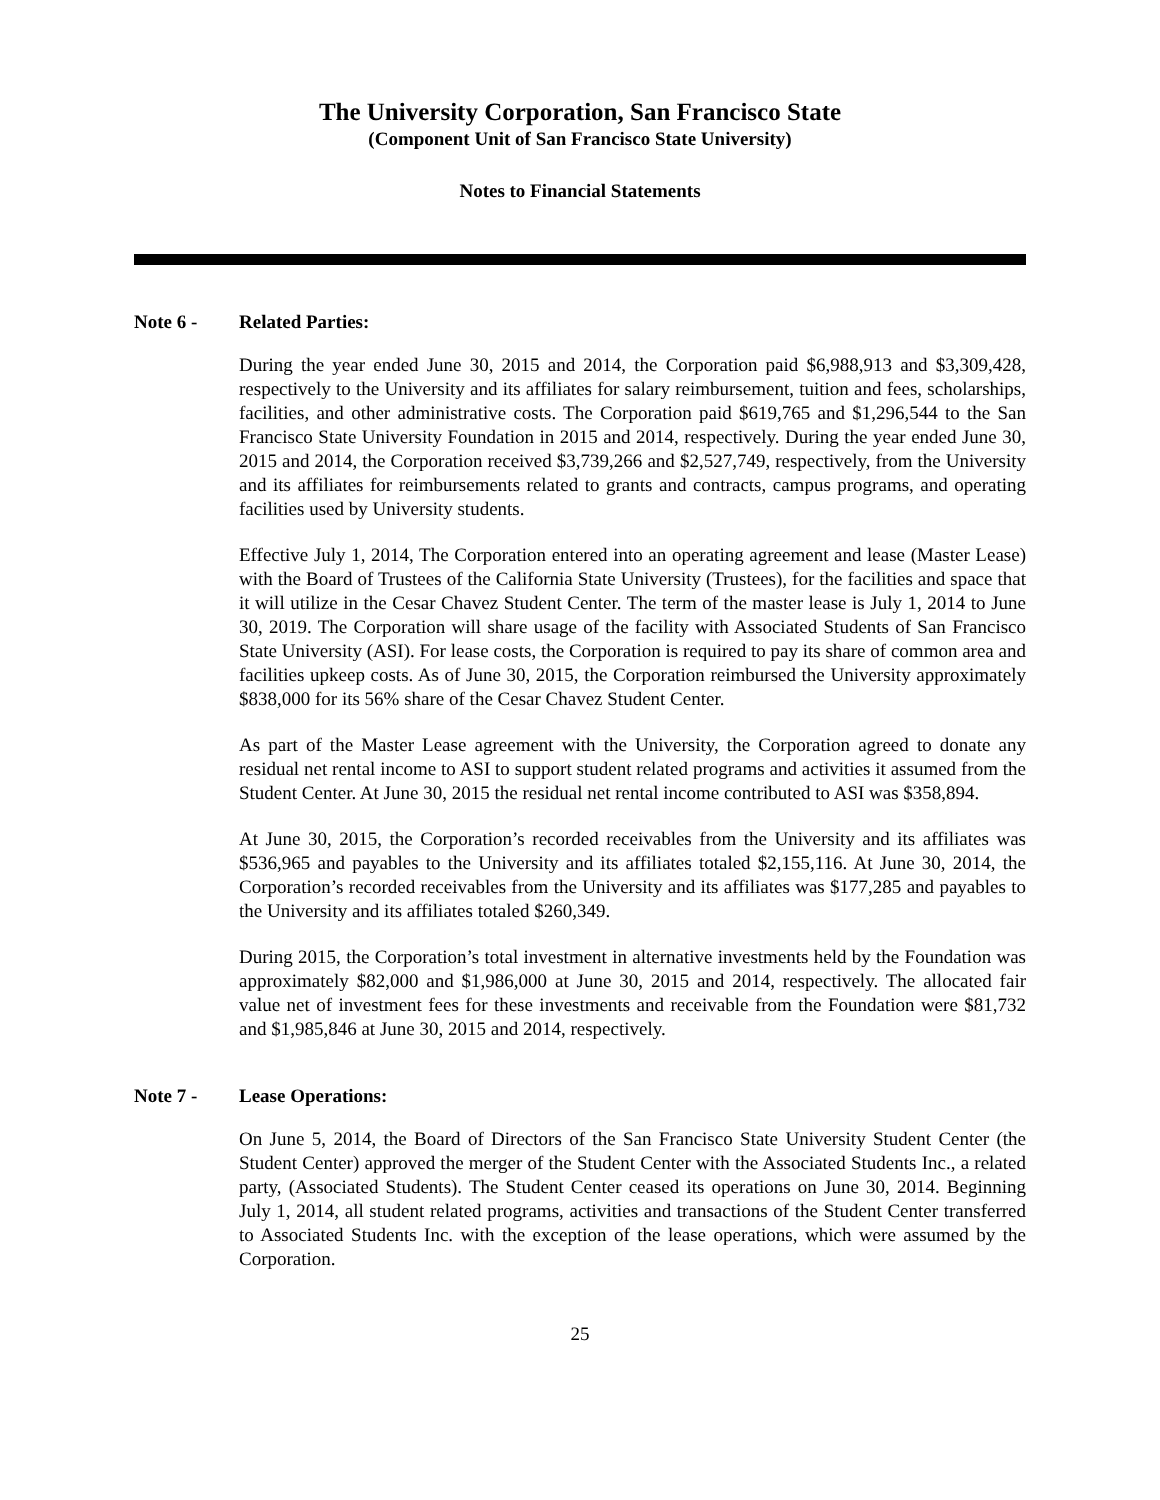The University Corporation, San Francisco State
(Component Unit of San Francisco State University)
Notes to Financial Statements
Note 6 - Related Parties:
During the year ended June 30, 2015 and 2014, the Corporation paid $6,988,913 and $3,309,428, respectively to the University and its affiliates for salary reimbursement, tuition and fees, scholarships, facilities, and other administrative costs. The Corporation paid $619,765 and $1,296,544 to the San Francisco State University Foundation in 2015 and 2014, respectively. During the year ended June 30, 2015 and 2014, the Corporation received $3,739,266 and $2,527,749, respectively, from the University and its affiliates for reimbursements related to grants and contracts, campus programs, and operating facilities used by University students.
Effective July 1, 2014, The Corporation entered into an operating agreement and lease (Master Lease) with the Board of Trustees of the California State University (Trustees), for the facilities and space that it will utilize in the Cesar Chavez Student Center. The term of the master lease is July 1, 2014 to June 30, 2019. The Corporation will share usage of the facility with Associated Students of San Francisco State University (ASI). For lease costs, the Corporation is required to pay its share of common area and facilities upkeep costs. As of June 30, 2015, the Corporation reimbursed the University approximately $838,000 for its 56% share of the Cesar Chavez Student Center.
As part of the Master Lease agreement with the University, the Corporation agreed to donate any residual net rental income to ASI to support student related programs and activities it assumed from the Student Center. At June 30, 2015 the residual net rental income contributed to ASI was $358,894.
At June 30, 2015, the Corporation’s recorded receivables from the University and its affiliates was $536,965 and payables to the University and its affiliates totaled $2,155,116. At June 30, 2014, the Corporation’s recorded receivables from the University and its affiliates was $177,285 and payables to the University and its affiliates totaled $260,349.
During 2015, the Corporation’s total investment in alternative investments held by the Foundation was approximately $82,000 and $1,986,000 at June 30, 2015 and 2014, respectively. The allocated fair value net of investment fees for these investments and receivable from the Foundation were $81,732 and $1,985,846 at June 30, 2015 and 2014, respectively.
Note 7 - Lease Operations:
On June 5, 2014, the Board of Directors of the San Francisco State University Student Center (the Student Center) approved the merger of the Student Center with the Associated Students Inc., a related party, (Associated Students). The Student Center ceased its operations on June 30, 2014. Beginning July 1, 2014, all student related programs, activities and transactions of the Student Center transferred to Associated Students Inc. with the exception of the lease operations, which were assumed by the Corporation.
25